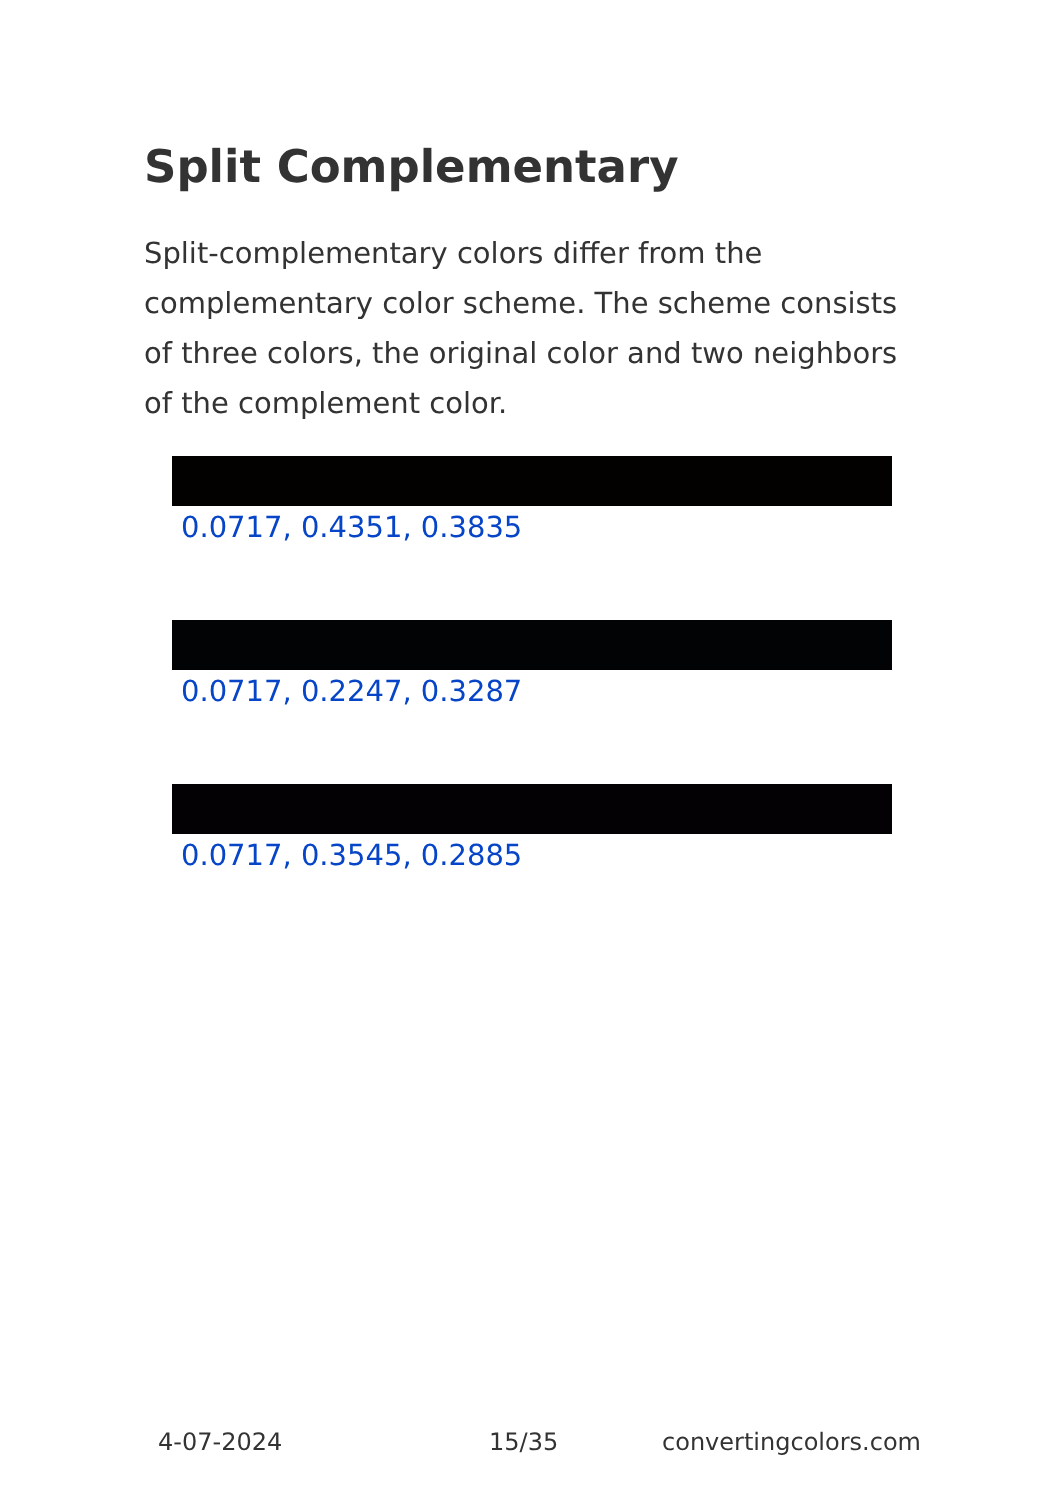Split Complementary
Split-complementary colors differ from the complementary color scheme. The scheme consists of three colors, the original color and two neighbors of the complement color.
0.0717, 0.4351, 0.3835
0.0717, 0.2247, 0.3287
0.0717, 0.3545, 0.2885
4-07-2024 15/35 convertingcolors.com